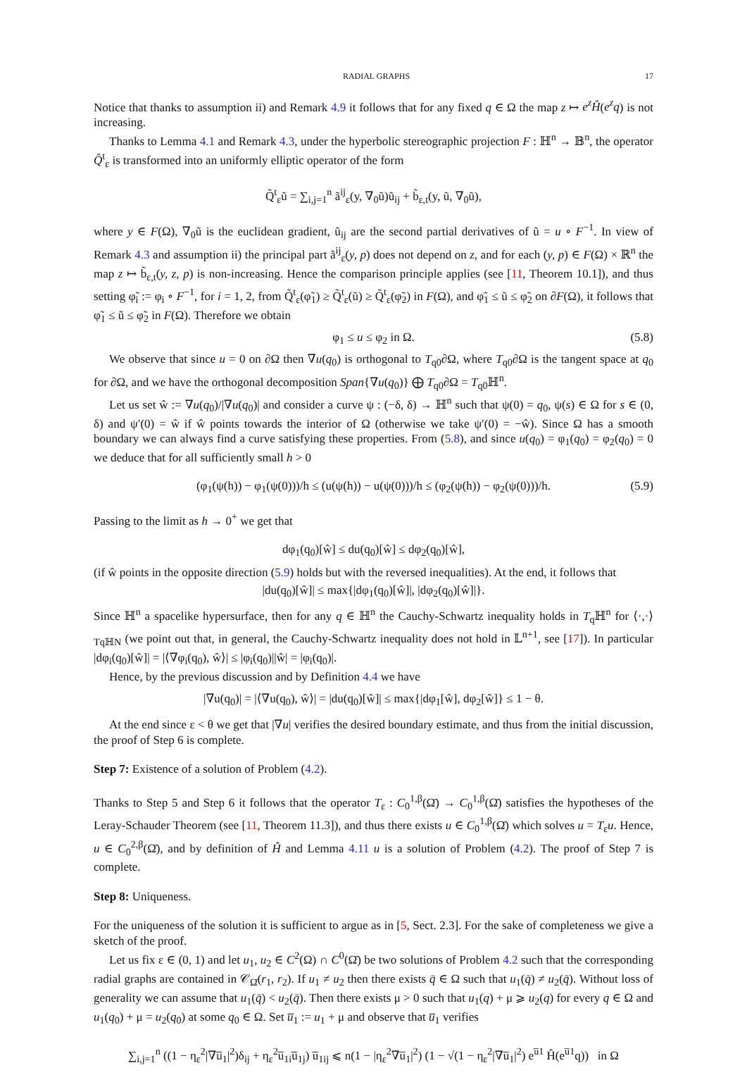RADIAL GRAPHS 17
Notice that thanks to assumption ii) and Remark 4.9 it follows that for any fixed q ∈ Ω the map z ↦ e<sup>z</sup>Ĥ(e<sup>z</sup>q) is not increasing.
Thanks to Lemma 4.1 and Remark 4.3, under the hyperbolic stereographic projection F : ℍ<sup>n</sup> → 𝔹<sup>n</sup>, the operator Q̂<sup>t</sup><sub>ε</sub> is transformed into an uniformly elliptic operator of the form
Q̃<sup>t</sup><sub>ε</sub>ũ = ∑<sub>i,j=1</sub><sup>n</sup> ã<sup>ij</sup><sub>ε</sub>(y, ∇<sub>0</sub>ũ)ũ<sub>ij</sub> + b̃<sub>ε,t</sub>(y, ũ, ∇<sub>0</sub>ũ),
where y ∈ F(Ω), ∇<sub>0</sub>ũ is the euclidean gradient, ũ<sub>ij</sub> are the second partial derivatives of ũ = u ∘ F<sup>−1</sup>. In view of Remark 4.3 and assumption ii) the principal part ã<sup>ij</sup><sub>ε</sub>(y, p) does not depend on z, and for each (y, p) ∈ F(Ω) × ℝ<sup>n</sup> the map z ↦ b̃<sub>ε,t</sub>(y, z, p) is non-increasing. Hence the comparison principle applies (see [11, Theorem 10.1]), and thus setting φ̃<sub>i</sub> := φ<sub>i</sub> ∘ F<sup>−1</sup>, for i = 1, 2, from Q̃<sup>t</sup><sub>ε</sub>(φ̃<sub>1</sub>) ≥ Q̃<sup>t</sup><sub>ε</sub>(ũ) ≥ Q̃<sup>t</sup><sub>ε</sub>(φ̃<sub>2</sub>) in F(Ω), and φ̃<sub>1</sub> ≤ ũ ≤ φ̃<sub>2</sub> on ∂F(Ω), it follows that φ̃<sub>1</sub> ≤ ũ ≤ φ̃<sub>2</sub> in F(Ω). Therefore we obtain
φ<sub>1</sub> ≤ u ≤ φ<sub>2</sub> in Ω. (5.8)
We observe that since u = 0 on ∂Ω then ∇u(q<sub>0</sub>) is orthogonal to T<sub>q0</sub>∂Ω, where T<sub>q0</sub>∂Ω is the tangent space at q<sub>0</sub> for ∂Ω, and we have the orthogonal decomposition Span{∇u(q<sub>0</sub>)} ⨁ T<sub>q0</sub>∂Ω = T<sub>q0</sub>ℍ<sup>n</sup>.
Let us set ŵ := ∇u(q<sub>0</sub>)/|∇u(q<sub>0</sub>)| and consider a curve ψ : (−δ, δ) → ℍ<sup>n</sup> such that ψ(0) = q<sub>0</sub>, ψ(s) ∈ Ω for s ∈ (0, δ) and ψ′(0) = ŵ if ŵ points towards the interior of Ω (otherwise we take ψ′(0) = −ŵ). Since Ω has a smooth boundary we can always find a curve satisfying these properties. From (5.8), and since u(q<sub>0</sub>) = φ<sub>1</sub>(q<sub>0</sub>) = φ<sub>2</sub>(q<sub>0</sub>) = 0 we deduce that for all sufficiently small h > 0
(φ<sub>1</sub>(ψ(h)) − φ<sub>1</sub>(ψ(0)))/h ≤ (u(ψ(h)) − u(ψ(0)))/h ≤ (φ<sub>2</sub>(ψ(h)) − φ<sub>2</sub>(ψ(0)))/h. (5.9)
Passing to the limit as h → 0<sup>+</sup> we get that
dφ<sub>1</sub>(q<sub>0</sub>)[ŵ] ≤ du(q<sub>0</sub>)[ŵ] ≤ dφ<sub>2</sub>(q<sub>0</sub>)[ŵ],
(if ŵ points in the opposite direction (5.9) holds but with the reversed inequalities). At the end, it follows that
|du(q<sub>0</sub>)[ŵ]| ≤ max{|dφ<sub>1</sub>(q<sub>0</sub>)[ŵ]|, |dφ<sub>2</sub>(q<sub>0</sub>)[ŵ]|}.
Since ℍ<sup>n</sup> a spacelike hypersurface, then for any q ∈ ℍ<sup>n</sup> the Cauchy-Schwartz inequality holds in T<sub>q</sub>ℍ<sup>n</sup> for ⟨·,·⟩<sub>TqℍN</sub> (we point out that, in general, the Cauchy-Schwartz inequality does not hold in 𝕃<sup>n+1</sup>, see [17]). In particular |dφ<sub>i</sub>(q<sub>0</sub>)[ŵ]| = |⟨∇φ<sub>i</sub>(q<sub>0</sub>), ŵ⟩| ≤ |φ<sub>i</sub>(q<sub>0</sub>)||ŵ| = |φ<sub>i</sub>(q<sub>0</sub>)|.
Hence, by the previous discussion and by Definition 4.4 we have
|∇u(q<sub>0</sub>)| = |⟨∇u(q<sub>0</sub>), ŵ⟩| = |du(q<sub>0</sub>)[ŵ]| ≤ max{|dφ<sub>1</sub>[ŵ], dφ<sub>2</sub>[ŵ]} ≤ 1 − θ.
At the end since ε < θ we get that |∇u| verifies the desired boundary estimate, and thus from the initial discussion, the proof of Step 6 is complete.
Step 7: Existence of a solution of Problem (4.2).
Thanks to Step 5 and Step 6 it follows that the operator T<sub>ε</sub> : C<sub>0</sub><sup>1,β</sup>(Ω̄) → C<sub>0</sub><sup>1,β</sup>(Ω̄) satisfies the hypotheses of the Leray-Schauder Theorem (see [11, Theorem 11.3]), and thus there exists u ∈ C<sub>0</sub><sup>1,β</sup>(Ω̄) which solves u = T<sub>ε</sub>u. Hence, u ∈ C<sub>0</sub><sup>2,β</sup>(Ω̄), and by definition of Ĥ and Lemma 4.11 u is a solution of Problem (4.2). The proof of Step 7 is complete.
Step 8: Uniqueness.
For the uniqueness of the solution it is sufficient to argue as in [5, Sect. 2.3]. For the sake of completeness we give a sketch of the proof.
Let us fix ε ∈ (0, 1) and let u<sub>1</sub>, u<sub>2</sub> ∈ C<sup>2</sup>(Ω) ∩ C<sup>0</sup>(Ω̄) be two solutions of Problem 4.2 such that the corresponding radial graphs are contained in 𝒞<sub>Ω̄</sub>(r<sub>1</sub>, r<sub>2</sub>). If u<sub>1</sub> ≠ u<sub>2</sub> then there exists q̄ ∈ Ω such that u<sub>1</sub>(q̄) ≠ u<sub>2</sub>(q̄). Without loss of generality we can assume that u<sub>1</sub>(q̄) < u<sub>2</sub>(q̄). Then there exists μ > 0 such that u<sub>1</sub>(q) + μ ⩾ u<sub>2</sub>(q) for every q ∈ Ω and u<sub>1</sub>(q<sub>0</sub>) + μ = u<sub>2</sub>(q<sub>0</sub>) at some q<sub>0</sub> ∈ Ω. Set u̅<sub>1</sub> := u<sub>1</sub> + μ and observe that u̅<sub>1</sub> verifies
∑<sub>i,j=1</sub><sup>n</sup> ((1 − η<sub>ε</sub><sup>2</sup>|∇u̅<sub>1</sub>|<sup>2</sup>)δ<sub>ij</sub> + η<sub>ε</sub><sup>2</sup>u̅<sub>1i</sub>u̅<sub>1j</sub>) u̅<sub>1ij</sub> ⩽ n(1 − |η<sub>ε</sub><sup>2</sup>∇u̅<sub>1</sub>|<sup>2</sup>) (1 − √(1 − η<sub>ε</sub><sup>2</sup>|∇u̅<sub>1</sub>|<sup>2</sup>) e<sup>u̅1</sup> Ĥ(e<sup>u̅1</sup>q)) in Ω